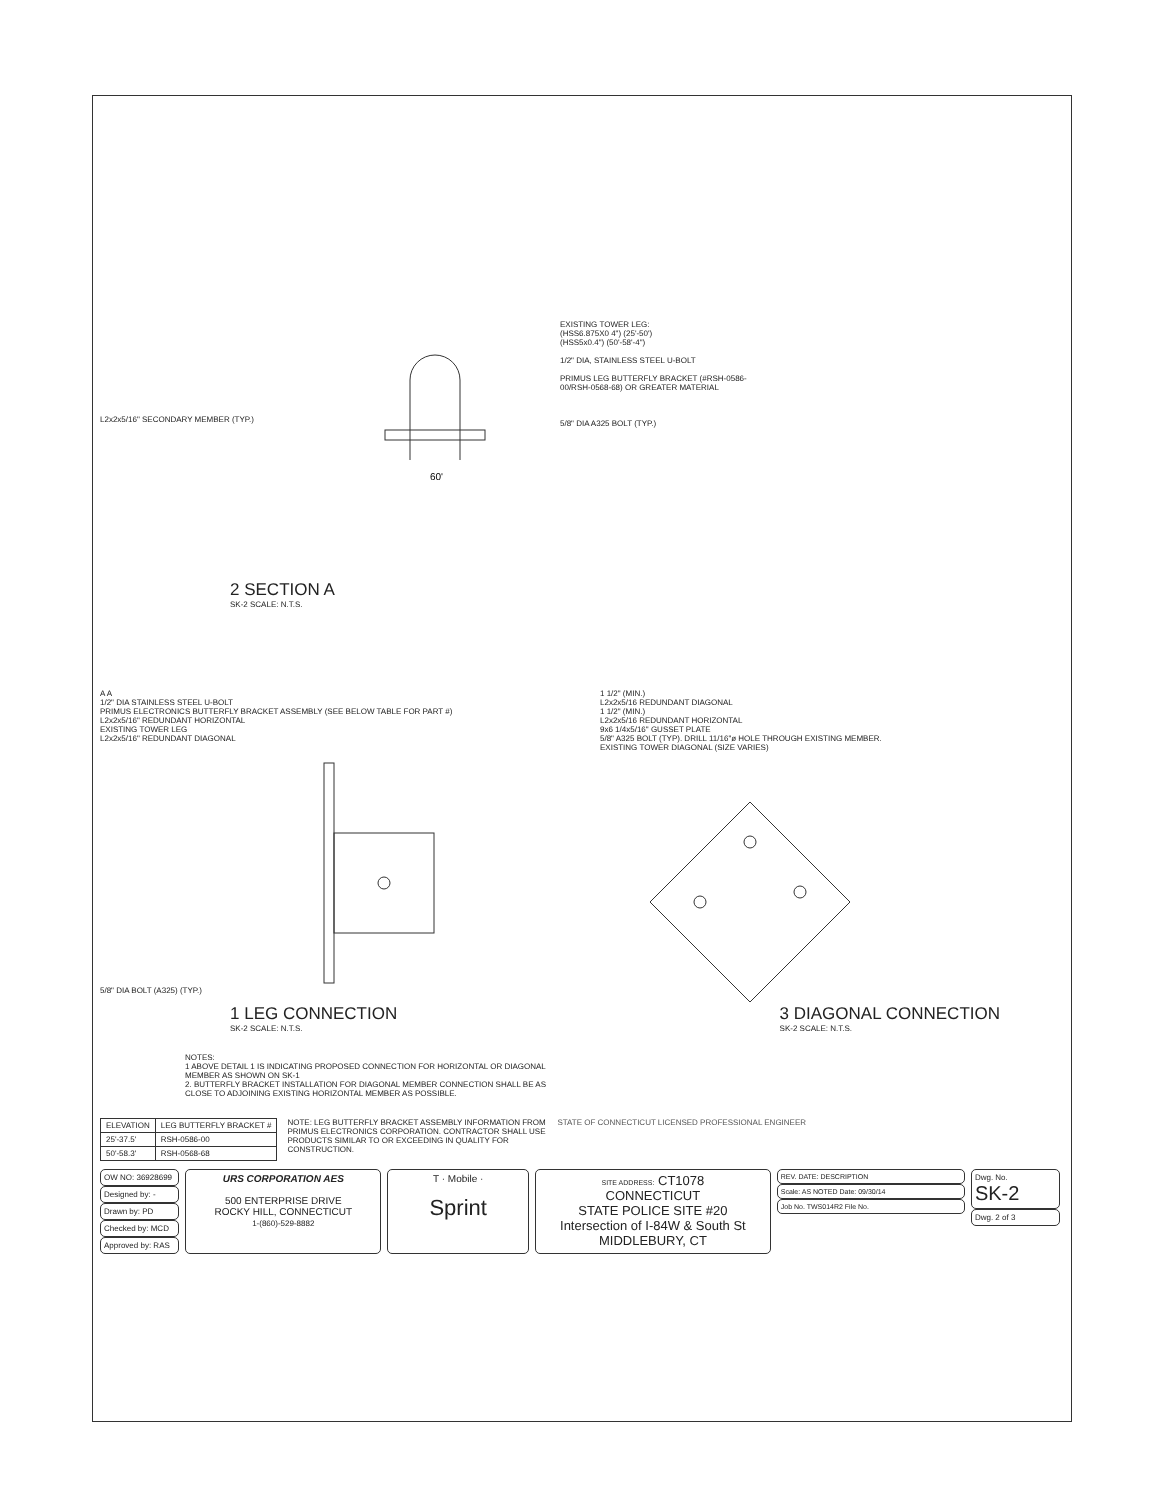L2x2x5/16" SECONDARY MEMBER (TYP.)
60'
EXISTING TOWER LEG:
(HSS6.875X0 4") (25'-50')
(HSS5x0.4") (50'-58'-4")
1/2" DIA, STAINLESS STEEL U-BOLT
PRIMUS LEG BUTTERFLY BRACKET (#RSH-0586-00/RSH-0568-68) OR GREATER MATERIAL
5/8" DIA A325 BOLT (TYP.)
2 SECTION A
SK-2 SCALE: N.T.S.
A A
1/2" DIA STAINLESS STEEL U-BOLT
PRIMUS ELECTRONICS BUTTERFLY BRACKET ASSEMBLY (SEE BELOW TABLE FOR PART #)
L2x2x5/16" REDUNDANT HORIZONTAL
EXISTING TOWER LEG
L2x2x5/16" REDUNDANT DIAGONAL
5/8" DIA BOLT (A325) (TYP.)
1 1/2" (MIN.)
L2x2x5/16 REDUNDANT DIAGONAL
1 1/2" (MIN.)
L2x2x5/16 REDUNDANT HORIZONTAL
9x6 1/4x5/16" GUSSET PLATE
5/8" A325 BOLT (TYP). DRILL 11/16"ø HOLE THROUGH EXISTING MEMBER.
EXISTING TOWER DIAGONAL (SIZE VARIES)
1 LEG CONNECTION
SK-2 SCALE: N.T.S.
3 DIAGONAL CONNECTION
SK-2 SCALE: N.T.S.
NOTES:
1 ABOVE DETAIL 1 IS INDICATING PROPOSED CONNECTION FOR HORIZONTAL OR DIAGONAL MEMBER AS SHOWN ON SK-1
2. BUTTERFLY BRACKET INSTALLATION FOR DIAGONAL MEMBER CONNECTION SHALL BE AS CLOSE TO ADJOINING EXISTING HORIZONTAL MEMBER AS POSSIBLE.
| ELEVATION | LEG BUTTERFLY BRACKET # |
| --- | --- |
| 25'-37.5' | RSH-0586-00 |
| 50'-58.3' | RSH-0568-68 |
NOTE: LEG BUTTERFLY BRACKET ASSEMBLY INFORMATION FROM PRIMUS ELECTRONICS CORPORATION. CONTRACTOR SHALL USE PRODUCTS SIMILAR TO OR EXCEEDING IN QUALITY FOR CONSTRUCTION.
STATE OF CONNECTICUT LICENSED PROFESSIONAL ENGINEER
OW NO: 36928699
Designed by: -
Drawn by: PD
Checked by: MCD
Approved by: RAS
URS CORPORATION AES
500 ENTERPRISE DRIVE
ROCKY HILL, CONNECTICUT
1-(860)-529-8882
T · Mobile ·
Sprint
SITE ADDRESS: CT1078
CONNECTICUT
STATE POLICE SITE #20
Intersection of I-84W & South St
MIDDLEBURY, CT
REV. DATE: DESCRIPTION
Scale: AS NOTED Date: 09/30/14
Job No. TWS014R2 File No.
Dwg. No.
SK-2
Dwg. 2 of 3